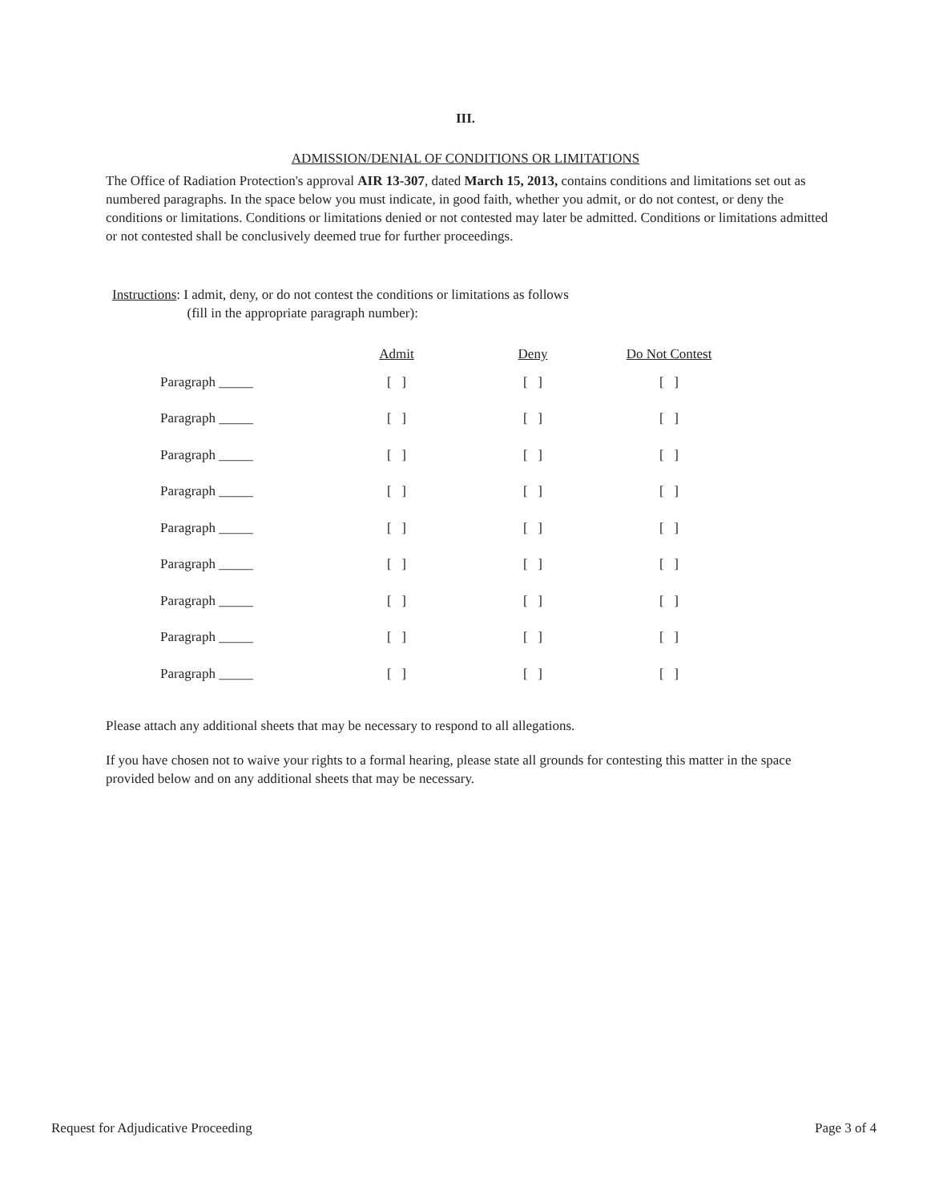III.
ADMISSION/DENIAL OF CONDITIONS OR LIMITATIONS
The Office of Radiation Protection's approval AIR 13-307, dated March 15, 2013, contains conditions and limitations set out as numbered paragraphs. In the space below you must indicate, in good faith, whether you admit, or do not contest, or deny the conditions or limitations. Conditions or limitations denied or not contested may later be admitted. Conditions or limitations admitted or not contested shall be conclusively deemed true for further proceedings.
Instructions: I admit, deny, or do not contest the conditions or limitations as follows
(fill in the appropriate paragraph number):
| | Admit | Deny | Do Not Contest |
| --- | --- | --- | --- |
| Paragraph _____ | [ ] | [ ] | [ ] |
| Paragraph _____ | [ ] | [ ] | [ ] |
| Paragraph _____ | [ ] | [ ] | [ ] |
| Paragraph _____ | [ ] | [ ] | [ ] |
| Paragraph _____ | [ ] | [ ] | [ ] |
| Paragraph _____ | [ ] | [ ] | [ ] |
| Paragraph _____ | [ ] | [ ] | [ ] |
| Paragraph _____ | [ ] | [ ] | [ ] |
| Paragraph _____ | [ ] | [ ] | [ ] |
Please attach any additional sheets that may be necessary to respond to all allegations.
If you have chosen not to waive your rights to a formal hearing, please state all grounds for contesting this matter in the space provided below and on any additional sheets that may be necessary.
Request for Adjudicative Proceeding Page 3 of 4